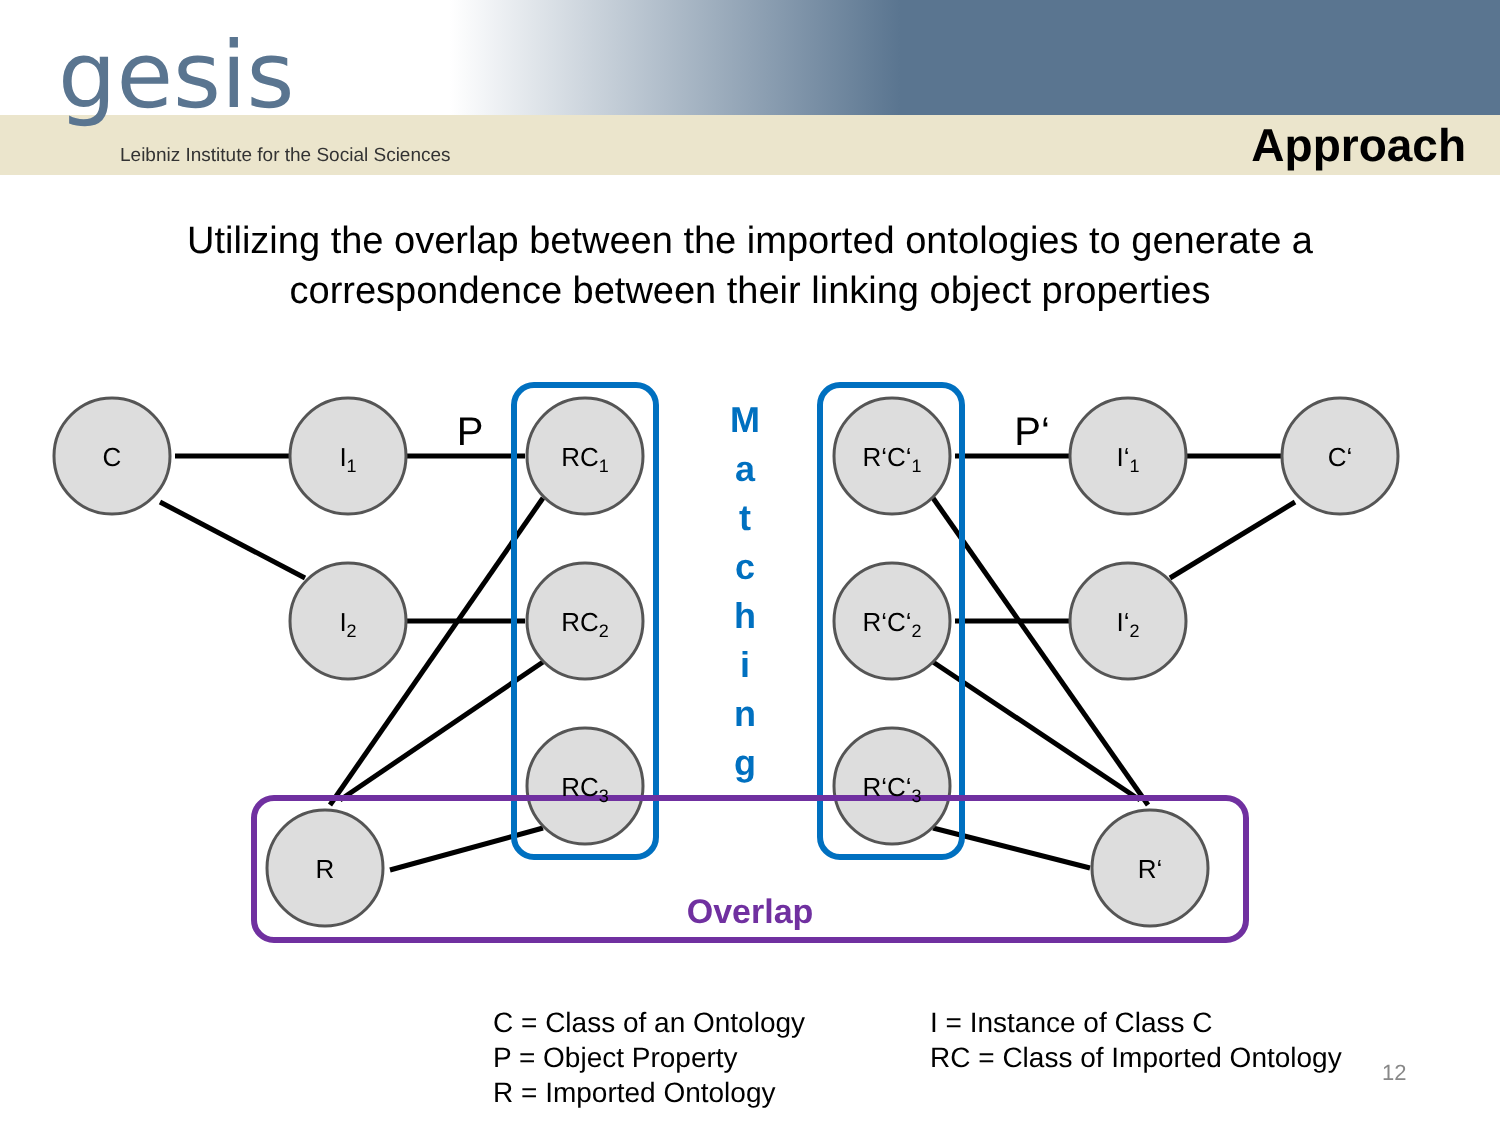gesis
Leibniz Institute for the Social Sciences
Approach
Utilizing the overlap between the imported ontologies to generate a
correspondence between their linking object properties
C
I1
I2
RC1
RC2
RC3
R
R‘C‘1
R‘C‘2
R‘C‘3
I‘1
I‘2
C‘
R‘
P
P‘
M a t c h i n g
Overlap
C = Class of an Ontology
P = Object Property
R = Imported Ontology
I = Instance of Class C
RC = Class of Imported Ontology
12